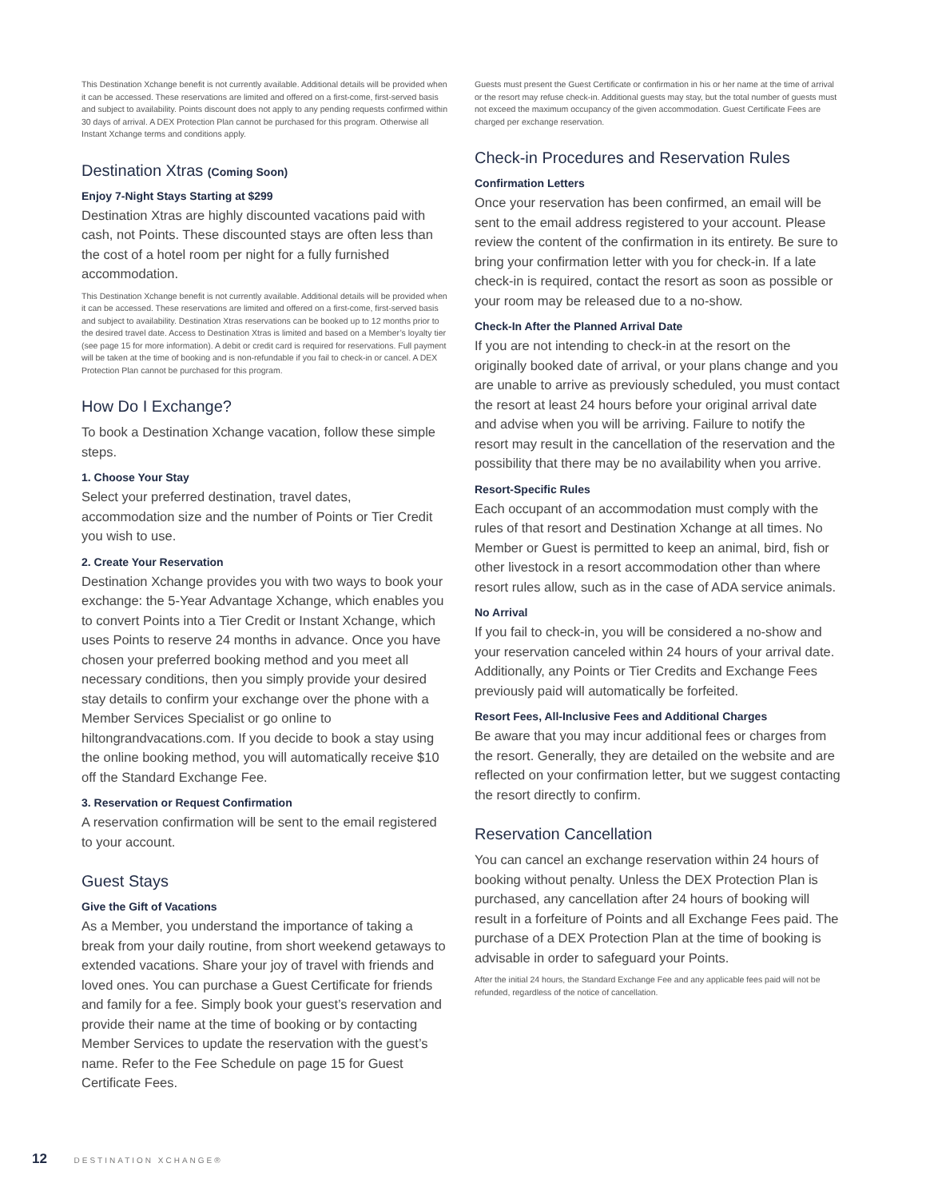This Destination Xchange benefit is not currently available. Additional details will be provided when it can be accessed. These reservations are limited and offered on a first-come, first-served basis and subject to availability. Points discount does not apply to any pending requests confirmed within 30 days of arrival. A DEX Protection Plan cannot be purchased for this program. Otherwise all Instant Xchange terms and conditions apply.
Destination Xtras (Coming Soon)
Enjoy 7-Night Stays Starting at $299
Destination Xtras are highly discounted vacations paid with cash, not Points. These discounted stays are often less than the cost of a hotel room per night for a fully furnished accommodation.
This Destination Xchange benefit is not currently available. Additional details will be provided when it can be accessed. These reservations are limited and offered on a first-come, first-served basis and subject to availability. Destination Xtras reservations can be booked up to 12 months prior to the desired travel date. Access to Destination Xtras is limited and based on a Member’s loyalty tier (see page 15 for more information). A debit or credit card is required for reservations. Full payment will be taken at the time of booking and is non-refundable if you fail to check-in or cancel. A DEX Protection Plan cannot be purchased for this program.
How Do I Exchange?
To book a Destination Xchange vacation, follow these simple steps.
1. Choose Your Stay
Select your preferred destination, travel dates, accommodation size and the number of Points or Tier Credit you wish to use.
2. Create Your Reservation
Destination Xchange provides you with two ways to book your exchange: the 5-Year Advantage Xchange, which enables you to convert Points into a Tier Credit or Instant Xchange, which uses Points to reserve 24 months in advance. Once you have chosen your preferred booking method and you meet all necessary conditions, then you simply provide your desired stay details to confirm your exchange over the phone with a Member Services Specialist or go online to hiltongrandvacations.com. If you decide to book a stay using the online booking method, you will automatically receive $10 off the Standard Exchange Fee.
3. Reservation or Request Confirmation
A reservation confirmation will be sent to the email registered to your account.
Guest Stays
Give the Gift of Vacations
As a Member, you understand the importance of taking a break from your daily routine, from short weekend getaways to extended vacations. Share your joy of travel with friends and loved ones. You can purchase a Guest Certificate for friends and family for a fee. Simply book your guest’s reservation and provide their name at the time of booking or by contacting Member Services to update the reservation with the guest’s name. Refer to the Fee Schedule on page 15 for Guest Certificate Fees.
Guests must present the Guest Certificate or confirmation in his or her name at the time of arrival or the resort may refuse check-in. Additional guests may stay, but the total number of guests must not exceed the maximum occupancy of the given accommodation. Guest Certificate Fees are charged per exchange reservation.
Check-in Procedures and Reservation Rules
Confirmation Letters
Once your reservation has been confirmed, an email will be sent to the email address registered to your account. Please review the content of the confirmation in its entirety. Be sure to bring your confirmation letter with you for check-in. If a late check-in is required, contact the resort as soon as possible or your room may be released due to a no-show.
Check-In After the Planned Arrival Date
If you are not intending to check-in at the resort on the originally booked date of arrival, or your plans change and you are unable to arrive as previously scheduled, you must contact the resort at least 24 hours before your original arrival date and advise when you will be arriving. Failure to notify the resort may result in the cancellation of the reservation and the possibility that there may be no availability when you arrive.
Resort-Specific Rules
Each occupant of an accommodation must comply with the rules of that resort and Destination Xchange at all times. No Member or Guest is permitted to keep an animal, bird, fish or other livestock in a resort accommodation other than where resort rules allow, such as in the case of ADA service animals.
No Arrival
If you fail to check-in, you will be considered a no-show and your reservation canceled within 24 hours of your arrival date. Additionally, any Points or Tier Credits and Exchange Fees previously paid will automatically be forfeited.
Resort Fees, All-Inclusive Fees and Additional Charges
Be aware that you may incur additional fees or charges from the resort. Generally, they are detailed on the website and are reflected on your confirmation letter, but we suggest contacting the resort directly to confirm.
Reservation Cancellation
You can cancel an exchange reservation within 24 hours of booking without penalty. Unless the DEX Protection Plan is purchased, any cancellation after 24 hours of booking will result in a forfeiture of Points and all Exchange Fees paid. The purchase of a DEX Protection Plan at the time of booking is advisable in order to safeguard your Points.
After the initial 24 hours, the Standard Exchange Fee and any applicable fees paid will not be refunded, regardless of the notice of cancellation.
12 DESTINATION XCHANGE®